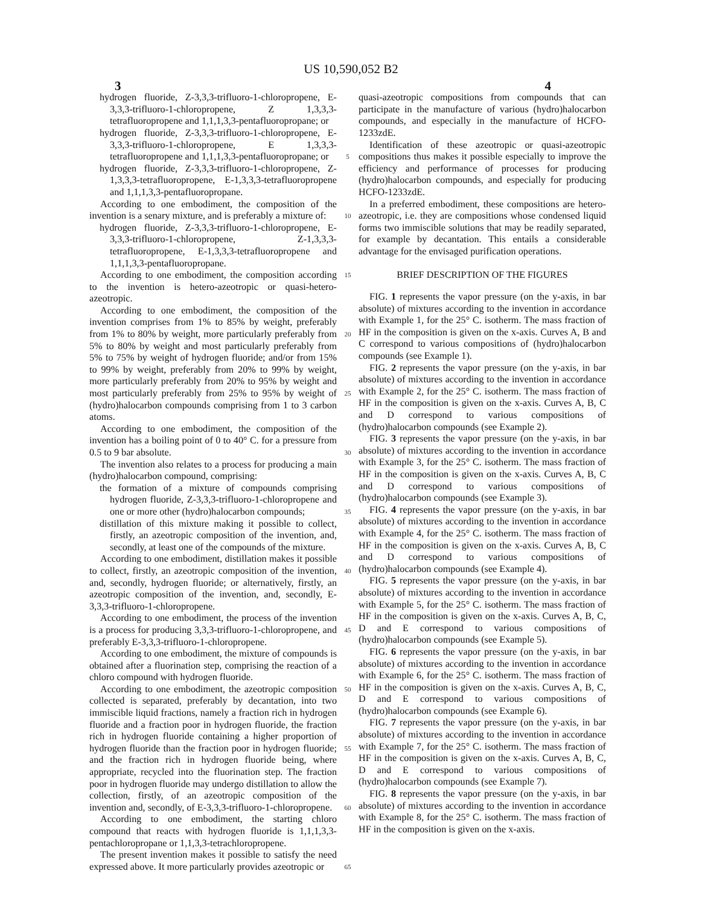US 10,590,052 B2
3 4
hydrogen fluoride, Z-3,3,3-trifluoro-1-chloropropene, E-3,3,3-trifluoro-1-chloropropene, Z 1,3,3,3-tetrafluoropropene and 1,1,1,3,3-pentafluoropropane; or
hydrogen fluoride, Z-3,3,3-trifluoro-1-chloropropene, E-3,3,3-trifluoro-1-chloropropene, E 1,3,3,3-tetrafluoropropene and 1,1,1,3,3-pentafluoropropane; or
hydrogen fluoride, Z-3,3,3-trifluoro-1-chloropropene, Z-1,3,3,3-tetrafluoropropene, E-1,3,3,3-tetrafluoropropene and 1,1,1,3,3-pentafluoropropane.
According to one embodiment, the composition of the invention is a senary mixture, and is preferably a mixture of:
hydrogen fluoride, Z-3,3,3-trifluoro-1-chloropropene, E-3,3,3-trifluoro-1-chloropropene, Z-1,3,3,3-tetrafluoropropene, E-1,3,3,3-tetrafluoropropene and 1,1,1,3,3-pentafluoropropane.
According to one embodiment, the composition according to the invention is hetero-azeotropic or quasi-hetero-azeotropic.
According to one embodiment, the composition of the invention comprises from 1% to 85% by weight, preferably from 1% to 80% by weight, more particularly preferably from 5% to 80% by weight and most particularly preferably from 5% to 75% by weight of hydrogen fluoride; and/or from 15% to 99% by weight, preferably from 20% to 99% by weight, more particularly preferably from 20% to 95% by weight and most particularly preferably from 25% to 95% by weight of (hydro)halocarbon compounds comprising from 1 to 3 carbon atoms.
According to one embodiment, the composition of the invention has a boiling point of 0 to 40° C. for a pressure from 0.5 to 9 bar absolute.
The invention also relates to a process for producing a main (hydro)halocarbon compound, comprising:
the formation of a mixture of compounds comprising hydrogen fluoride, Z-3,3,3-trifluoro-1-chloropropene and one or more other (hydro)halocarbon compounds;
distillation of this mixture making it possible to collect, firstly, an azeotropic composition of the invention, and, secondly, at least one of the compounds of the mixture.
According to one embodiment, distillation makes it possible to collect, firstly, an azeotropic composition of the invention, and, secondly, hydrogen fluoride; or alternatively, firstly, an azeotropic composition of the invention, and, secondly, E-3,3,3-trifluoro-1-chloropropene.
According to one embodiment, the process of the invention is a process for producing 3,3,3-trifluoro-1-chloropropene, and preferably E-3,3,3-trifluoro-1-chloropropene.
According to one embodiment, the mixture of compounds is obtained after a fluorination step, comprising the reaction of a chloro compound with hydrogen fluoride.
According to one embodiment, the azeotropic composition collected is separated, preferably by decantation, into two immiscible liquid fractions, namely a fraction rich in hydrogen fluoride and a fraction poor in hydrogen fluoride, the fraction rich in hydrogen fluoride containing a higher proportion of hydrogen fluoride than the fraction poor in hydrogen fluoride; and the fraction rich in hydrogen fluoride being, where appropriate, recycled into the fluorination step. The fraction poor in hydrogen fluoride may undergo distillation to allow the collection, firstly, of an azeotropic composition of the invention and, secondly, of E-3,3,3-trifluoro-1-chloropropene.
According to one embodiment, the starting chloro compound that reacts with hydrogen fluoride is 1,1,1,3,3-pentachloropropane or 1,1,3,3-tetrachloropropene.
The present invention makes it possible to satisfy the need expressed above. It more particularly provides azeotropic or
5
10
15
20
25
30
35
40
45
50
55
60
65
quasi-azeotropic compositions from compounds that can participate in the manufacture of various (hydro)halocarbon compounds, and especially in the manufacture of HCFO-1233zdE.
Identification of these azeotropic or quasi-azeotropic compositions thus makes it possible especially to improve the efficiency and performance of processes for producing (hydro)halocarbon compounds, and especially for producing HCFO-1233zdE.
In a preferred embodiment, these compositions are hetero-azeotropic, i.e. they are compositions whose condensed liquid forms two immiscible solutions that may be readily separated, for example by decantation. This entails a considerable advantage for the envisaged purification operations.
BRIEF DESCRIPTION OF THE FIGURES
FIG. 1 represents the vapor pressure (on the y-axis, in bar absolute) of mixtures according to the invention in accordance with Example 1, for the 25° C. isotherm. The mass fraction of HF in the composition is given on the x-axis. Curves A, B and C correspond to various compositions of (hydro)halocarbon compounds (see Example 1).
FIG. 2 represents the vapor pressure (on the y-axis, in bar absolute) of mixtures according to the invention in accordance with Example 2, for the 25° C. isotherm. The mass fraction of HF in the composition is given on the x-axis. Curves A, B, C and D correspond to various compositions of (hydro)halocarbon compounds (see Example 2).
FIG. 3 represents the vapor pressure (on the y-axis, in bar absolute) of mixtures according to the invention in accordance with Example 3, for the 25° C. isotherm. The mass fraction of HF in the composition is given on the x-axis. Curves A, B, C and D correspond to various compositions of (hydro)halocarbon compounds (see Example 3).
FIG. 4 represents the vapor pressure (on the y-axis, in bar absolute) of mixtures according to the invention in accordance with Example 4, for the 25° C. isotherm. The mass fraction of HF in the composition is given on the x-axis. Curves A, B, C and D correspond to various compositions of (hydro)halocarbon compounds (see Example 4).
FIG. 5 represents the vapor pressure (on the y-axis, in bar absolute) of mixtures according to the invention in accordance with Example 5, for the 25° C. isotherm. The mass fraction of HF in the composition is given on the x-axis. Curves A, B, C, D and E correspond to various compositions of (hydro)halocarbon compounds (see Example 5).
FIG. 6 represents the vapor pressure (on the y-axis, in bar absolute) of mixtures according to the invention in accordance with Example 6, for the 25° C. isotherm. The mass fraction of HF in the composition is given on the x-axis. Curves A, B, C, D and E correspond to various compositions of (hydro)halocarbon compounds (see Example 6).
FIG. 7 represents the vapor pressure (on the y-axis, in bar absolute) of mixtures according to the invention in accordance with Example 7, for the 25° C. isotherm. The mass fraction of HF in the composition is given on the x-axis. Curves A, B, C, D and E correspond to various compositions of (hydro)halocarbon compounds (see Example 7).
FIG. 8 represents the vapor pressure (on the y-axis, in bar absolute) of mixtures according to the invention in accordance with Example 8, for the 25° C. isotherm. The mass fraction of HF in the composition is given on the x-axis.